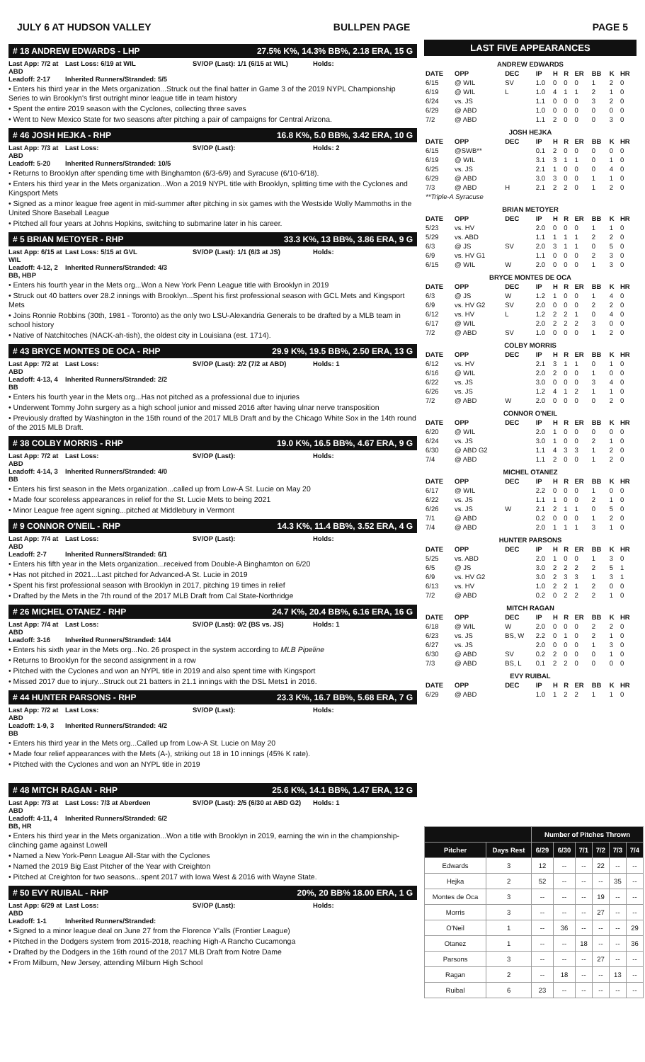JULY 6 AT HUDSON VALLEY BULLPEN PAGE PAGE 5
# 18 ANDREW EDWARDS - LHP 27.5% K%, 14.3% BB%, 2.18 ERA, 15 G
Last App: 7/2 at ABD Last Loss: 6/19 at WIL SV/OP (Last): 1/1 (6/15 at WIL) Holds: Leadoff: 2-17 Inherited Runners/Stranded: 5/5
• Enters his third year in the Mets organization...Struck out the final batter in Game 3 of the 2019 NYPL Championship Series to win Brooklyn's first outright minor league title in team history
• Spent the entire 2019 season with the Cyclones, collecting three saves
• Went to New Mexico State for two seasons after pitching a pair of campaigns for Central Arizona.
# 46 JOSH HEJKA - RHP 16.8 K%, 5.0 BB%, 3.42 ERA, 10 G
Last App: 7/3 at ABD Last Loss: SV/OP (Last): Holds: 2 Leadoff: 5-20 Inherited Runners/Stranded: 10/5
• Returns to Brooklyn after spending time with Binghamton (6/3-6/9) and Syracuse (6/10-6/18).
• Enters his third year in the Mets organization...Won a 2019 NYPL title with Brooklyn, splitting time with the Cyclones and Kingsport Mets
• Signed as a minor league free agent in mid-summer after pitching in six games with the Westside Wolly Mammoths in the United Shore Baseball League
• Pitched all four years at Johns Hopkins, switching to submarine later in his career.
# 5 BRIAN METOYER - RHP 33.3 K%, 13 BB%, 3.86 ERA, 9 G
Last App: 6/15 at WIL Last Loss: 5/15 at GVL SV/OP (Last): 1/1 (6/3 at JS) Holds: Leadoff: 4-12, 2 BB, HBP Inherited Runners/Stranded: 4/3
• Enters his fourth year in the Mets org...Won a New York Penn League title with Brooklyn in 2019
• Struck out 40 batters over 28.2 innings with Brooklyn...Spent his first professional season with GCL Mets and Kingsport Mets
• Joins Ronnie Robbins (30th, 1981 - Toronto) as the only two LSU-Alexandria Generals to be drafted by a MLB team in school history
• Native of Natchitoches (NACK-ah-tish), the oldest city in Louisiana (est. 1714).
# 43 BRYCE MONTES DE OCA - RHP 29.9 K%, 19.5 BB%, 2.50 ERA, 13 G
Last App: 7/2 at ABD Last Loss: SV/OP (Last): 2/2 (7/2 at ABD) Holds: 1 Leadoff: 4-13, 4 BB Inherited Runners/Stranded: 2/2
• Enters his fourth year in the Mets org...Has not pitched as a professional due to injuries
• Underwent Tommy John surgery as a high school junior and missed 2016 after having ulnar nerve transposition
• Previously drafted by Washington in the 15th round of the 2017 MLB Draft and by the Chicago White Sox in the 14th round of the 2015 MLB Draft.
# 38 COLBY MORRIS - RHP 19.0 K%, 16.5 BB%, 4.67 ERA, 9 G
Last App: 7/2 at ABD Last Loss: SV/OP (Last): Holds: Leadoff: 4-14, 3 BB Inherited Runners/Stranded: 4/0
• Enters his first season in the Mets organization...called up from Low-A St. Lucie on May 20
• Made four scoreless appearances in relief for the St. Lucie Mets to being 2021
• Minor League free agent signing...pitched at Middlebury in Vermont
# 9 CONNOR O'NEIL - RHP 14.3 K%, 11.4 BB%, 3.52 ERA, 4 G
Last App: 7/4 at ABD Last Loss: SV/OP (Last): Holds: Leadoff: 2-7 Inherited Runners/Stranded: 6/1
• Enters his fifth year in the Mets organization...received from Double-A Binghamton on 6/20
• Has not pitched in 2021...Last pitched for Advanced-A St. Lucie in 2019
• Spent his first professional season with Brooklyn in 2017, pitching 19 times in relief
• Drafted by the Mets in the 7th round of the 2017 MLB Draft from Cal State-Northridge
# 26 MICHEL OTANEZ - RHP 24.7 K%, 20.4 BB%, 6.16 ERA, 16 G
Last App: 7/4 at ABD Last Loss: SV/OP (Last): 0/2 (BS vs. JS) Holds: 1 Leadoff: 3-16 Inherited Runners/Stranded: 14/4
• Enters his sixth year in the Mets org...No. 26 prospect in the system according to MLB Pipeline
• Returns to Brooklyn for the second assignment in a row
• Pitched with the Cyclones and won an NYPL title in 2019 and also spent time with Kingsport
• Missed 2017 due to injury...Struck out 21 batters in 21.1 innings with the DSL Mets1 in 2016.
# 44 HUNTER PARSONS - RHP 23.3 K%, 16.7 BB%, 5.68 ERA, 7 G
Last App: 7/2 at ABD Last Loss: SV/OP (Last): Holds: Leadoff: 1-9, 3 BB Inherited Runners/Stranded: 4/2
• Enters his third year in the Mets org...Called up from Low-A St. Lucie on May 20
• Made four relief appearances with the Mets (A-), striking out 18 in 10 innings (45% K rate).
• Pitched with the Cyclones and won an NYPL title in 2019
# 48 MITCH RAGAN - RHP 25.6 K%, 14.1 BB%, 1.47 ERA, 12 G
Last App: 7/3 at ABD Last Loss: 7/3 at Aberdeen SV/OP (Last): 2/5 (6/30 at ABD G2) Holds: 1 Leadoff: 4-11, 4 BB, HR Inherited Runners/Stranded: 6/2
• Enters his third year in the Mets organization...Won a title with Brooklyn in 2019, earning the win in the championship-clinching game against Lowell
• Named a New York-Penn League All-Star with the Cyclones
• Named the 2019 Big East Pitcher of the Year with Creighton
• Pitched at Creighton for two seasons...spent 2017 with Iowa West & 2016 with Wayne State.
# 50 EVY RUIBAL - RHP 20%, 20 BB% 18.00 ERA, 1 G
Last App: 6/29 at ABD Last Loss: SV/OP (Last): Holds: Leadoff: 1-1 Inherited Runners/Stranded:
• Signed to a minor league deal on June 27 from the Florence Y'alls (Frontier League)
• Pitched in the Dodgers system from 2015-2018, reaching High-A Rancho Cucamonga
• Drafted by the Dodgers in the 16th round of the 2017 MLB Draft from Notre Dame
• From Milburn, New Jersey, attending Milburn High School
LAST FIVE APPEARANCES
| ANDREW EDWARDS | | | | | | | | | |
| DATE | OPP | DEC | IP | H | R | ER | BB | K | HR |
| 6/15 | @ WIL | SV | 1.0 | 0 | 0 | 0 | 1 | 2 | 0 |
| 6/19 | @ WIL | L | 1.0 | 4 | 1 | 1 | 2 | 1 | 0 |
| 6/24 | vs. JS | | 1.1 | 0 | 0 | 0 | 3 | 2 | 0 |
| 6/29 | @ ABD | | 1.0 | 0 | 0 | 0 | 0 | 0 | 0 |
| 7/2 | @ ABD | | 1.1 | 2 | 0 | 0 | 0 | 3 | 0 |
| JOSH HEJKA | | | | | | | | | |
| DATE | OPP | DEC | IP | H | R | ER | BB | K | HR |
| 6/15 | @SWB** | | 0.1 | 2 | 0 | 0 | 0 | 0 | 0 |
| 6/19 | @ WIL | | 3.1 | 3 | 1 | 1 | 0 | 1 | 0 |
| 6/25 | vs. JS | | 2.1 | 1 | 0 | 0 | 0 | 4 | 0 |
| 6/29 | @ ABD | | 3.0 | 3 | 0 | 0 | 1 | 1 | 0 |
| 7/3 | @ ABD | H | 2.1 | 2 | 2 | 0 | 1 | 2 | 0 |
| **Triple-A Syracuse | | | | | | | | | |
| BRIAN METOYER | | | | | | | | | |
| DATE | OPP | DEC | IP | H | R | ER | BB | K | HR |
| 5/23 | vs. HV | | 2.0 | 0 | 0 | 0 | 1 | 1 | 0 |
| 5/29 | vs. ABD | | 1.1 | 1 | 1 | 1 | 2 | 2 | 0 |
| 6/3 | @ JS | SV | 2.0 | 3 | 1 | 1 | 0 | 5 | 0 |
| 6/9 | vs. HV G1 | | 1.1 | 0 | 0 | 0 | 2 | 3 | 0 |
| 6/15 | @ WIL | W | 2.0 | 0 | 0 | 0 | 1 | 3 | 0 |
| BRYCE MONTES DE OCA | | | | | | | | | |
| DATE | OPP | DEC | IP | H | R | ER | BB | K | HR |
| 6/3 | @ JS | W | 1.2 | 1 | 0 | 0 | 1 | 4 | 0 |
| 6/9 | vs. HV G2 | SV | 2.0 | 0 | 0 | 0 | 2 | 2 | 0 |
| 6/12 | vs. HV | L | 1.2 | 2 | 2 | 1 | 0 | 4 | 0 |
| 6/17 | @ WIL | | 2.0 | 2 | 2 | 2 | 3 | 0 | 0 |
| 7/2 | @ ABD | SV | 1.0 | 0 | 0 | 0 | 1 | 2 | 0 |
| COLBY MORRIS | | | | | | | | | |
| DATE | OPP | DEC | IP | H | R | ER | BB | K | HR |
| 6/12 | vs. HV | | 2.1 | 3 | 1 | 1 | 0 | 1 | 0 |
| 6/16 | @ WIL | | 2.0 | 2 | 0 | 0 | 1 | 0 | 0 |
| 6/22 | vs. JS | | 3.0 | 0 | 0 | 0 | 3 | 4 | 0 |
| 6/26 | vs. JS | | 1.2 | 4 | 1 | 2 | 1 | 1 | 0 |
| 7/2 | @ ABD | W | 2.0 | 0 | 0 | 0 | 0 | 2 | 0 |
| CONNOR O'NEIL | | | | | | | | | |
| DATE | OPP | DEC | IP | H | R | ER | BB | K | HR |
| 6/20 | @ WIL | | 2.0 | 1 | 0 | 0 | 0 | 0 | 0 |
| 6/24 | vs. JS | | 3.0 | 1 | 0 | 0 | 2 | 1 | 0 |
| 6/30 | @ ABD G2 | | 1.1 | 4 | 3 | 3 | 1 | 2 | 0 |
| 7/4 | @ ABD | | 1.1 | 2 | 0 | 0 | 1 | 2 | 0 |
| MICHEL OTANEZ | | | | | | | | | |
| DATE | OPP | DEC | IP | H | R | ER | BB | K | HR |
| 6/17 | @ WIL | | 2.2 | 0 | 0 | 0 | 1 | 0 | 0 |
| 6/22 | vs. JS | | 1.1 | 1 | 0 | 0 | 2 | 1 | 0 |
| 6/26 | vs. JS | W | 2.1 | 2 | 1 | 1 | 0 | 5 | 0 |
| 7/1 | @ ABD | | 0.2 | 0 | 0 | 0 | 1 | 2 | 0 |
| 7/4 | @ ABD | | 2.0 | 1 | 1 | 1 | 3 | 1 | 0 |
| HUNTER PARSONS | | | | | | | | | |
| DATE | OPP | DEC | IP | H | R | ER | BB | K | HR |
| 5/25 | vs. ABD | | 2.0 | 1 | 0 | 0 | 1 | 3 | 0 |
| 6/5 | @ JS | | 3.0 | 2 | 2 | 2 | 2 | 5 | 1 |
| 6/9 | vs. HV G2 | | 3.0 | 2 | 3 | 3 | 1 | 3 | 1 |
| 6/13 | vs. HV | | 1.0 | 2 | 2 | 1 | 2 | 0 | 0 |
| 7/2 | @ ABD | | 0.2 | 0 | 2 | 2 | 2 | 1 | 0 |
| MITCH RAGAN | | | | | | | | | |
| DATE | OPP | DEC | IP | H | R | ER | BB | K | HR |
| 6/18 | @ WIL | W | 2.0 | 0 | 0 | 0 | 2 | 2 | 0 |
| 6/23 | vs. JS | BS, W | 2.2 | 0 | 1 | 0 | 2 | 1 | 0 |
| 6/27 | vs. JS | | 2.0 | 0 | 0 | 0 | 1 | 3 | 0 |
| 6/30 | @ ABD | SV | 0.2 | 2 | 0 | 0 | 0 | 1 | 0 |
| 7/3 | @ ABD | BS, L | 0.1 | 2 | 2 | 0 | 0 | 0 | 0 |
| EVY RUIBAL | | | | | | | | | |
| DATE | OPP | DEC | IP | H | R | ER | BB | K | HR |
| 6/29 | @ ABD | | 1.0 | 1 | 2 | 2 | 1 | 1 | 0 |
| | | Number of Pitches Thrown | | | | | |
| --- | --- | --- | --- | --- | --- | --- | --- |
| Pitcher | Days Rest | 6/29 | 6/30 | 7/1 | 7/2 | 7/3 | 7/4 |
| Edwards | 3 | 12 | -- | -- | 22 | -- | -- |
| Hejka | 2 | 52 | -- | -- | -- | 35 | -- |
| Montes de Oca | 3 | -- | -- | -- | 19 | -- | -- |
| Morris | 3 | -- | -- | -- | 27 | -- | -- |
| O'Neil | 1 | -- | 36 | -- | -- | -- | 29 |
| Otanez | 1 | -- | -- | 18 | -- | -- | 36 |
| Parsons | 3 | -- | -- | -- | 27 | -- | -- |
| Ragan | 2 | -- | 18 | -- | -- | 13 | -- |
| Ruibal | 6 | 23 | -- | -- | -- | -- | -- |